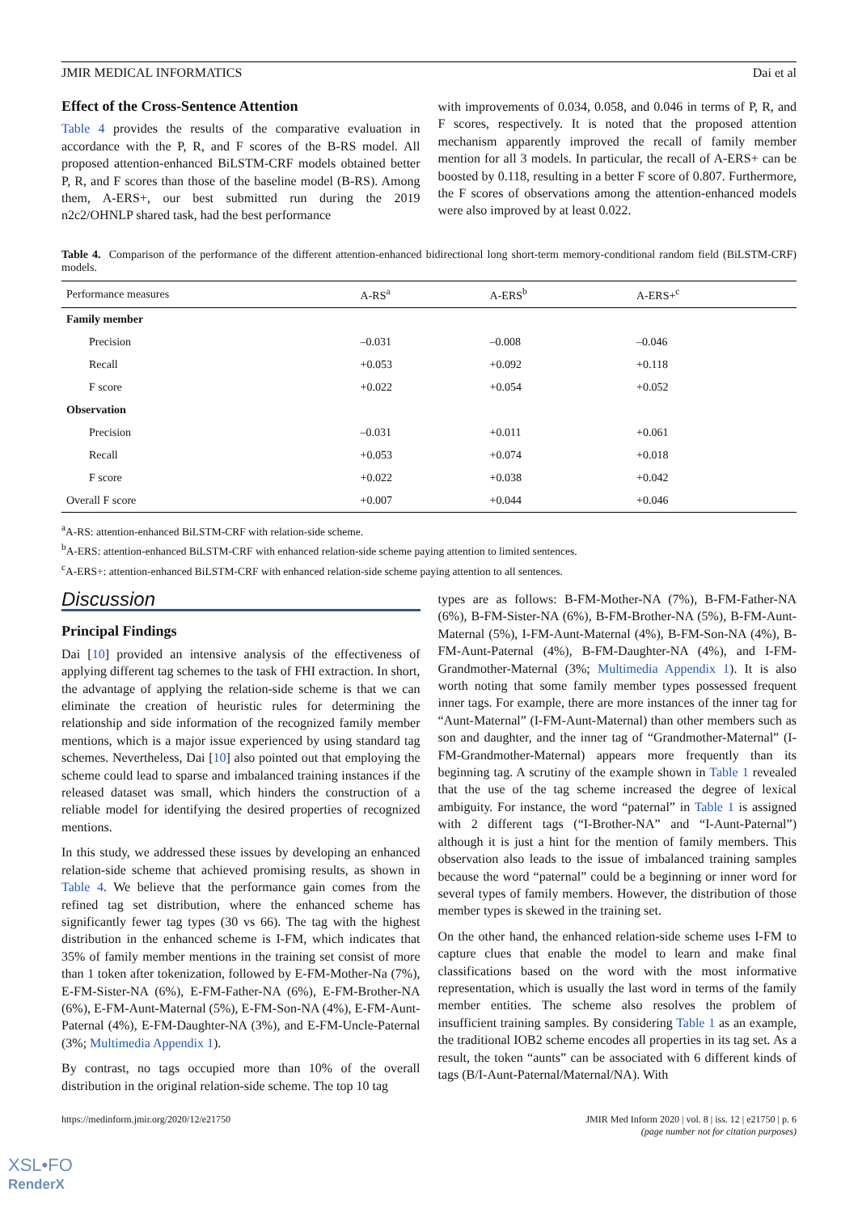JMIR MEDICAL INFORMATICS Dai et al
Effect of the Cross-Sentence Attention
Table 4 provides the results of the comparative evaluation in accordance with the P, R, and F scores of the B-RS model. All proposed attention-enhanced BiLSTM-CRF models obtained better P, R, and F scores than those of the baseline model (B-RS). Among them, A-ERS+, our best submitted run during the 2019 n2c2/OHNLP shared task, had the best performance
with improvements of 0.034, 0.058, and 0.046 in terms of P, R, and F scores, respectively. It is noted that the proposed attention mechanism apparently improved the recall of family member mention for all 3 models. In particular, the recall of A-ERS+ can be boosted by 0.118, resulting in a better F score of 0.807. Furthermore, the F scores of observations among the attention-enhanced models were also improved by at least 0.022.
Table 4. Comparison of the performance of the different attention-enhanced bidirectional long short-term memory-conditional random field (BiLSTM-CRF) models.
| Performance measures | A-RS<sup>a</sup> | A-ERS<sup>b</sup> | A-ERS+<sup>c</sup> |
| --- | --- | --- | --- |
| Family member | | | |
| Precision | –0.031 | –0.008 | –0.046 |
| Recall | +0.053 | +0.092 | +0.118 |
| F score | +0.022 | +0.054 | +0.052 |
| Observation | | | |
| Precision | –0.031 | +0.011 | +0.061 |
| Recall | +0.053 | +0.074 | +0.018 |
| F score | +0.022 | +0.038 | +0.042 |
| Overall F score | +0.007 | +0.044 | +0.046 |
<sup>a</sup> A-RS: attention-enhanced BiLSTM-CRF with relation-side scheme.
<sup>b</sup> A-ERS: attention-enhanced BiLSTM-CRF with enhanced relation-side scheme paying attention to limited sentences.
<sup>c</sup> A-ERS+: attention-enhanced BiLSTM-CRF with enhanced relation-side scheme paying attention to all sentences.
Discussion
Principal Findings
Dai [10] provided an intensive analysis of the effectiveness of applying different tag schemes to the task of FHI extraction. In short, the advantage of applying the relation-side scheme is that we can eliminate the creation of heuristic rules for determining the relationship and side information of the recognized family member mentions, which is a major issue experienced by using standard tag schemes. Nevertheless, Dai [10] also pointed out that employing the scheme could lead to sparse and imbalanced training instances if the released dataset was small, which hinders the construction of a reliable model for identifying the desired properties of recognized mentions.
In this study, we addressed these issues by developing an enhanced relation-side scheme that achieved promising results, as shown in Table 4. We believe that the performance gain comes from the refined tag set distribution, where the enhanced scheme has significantly fewer tag types (30 vs 66). The tag with the highest distribution in the enhanced scheme is I-FM, which indicates that 35% of family member mentions in the training set consist of more than 1 token after tokenization, followed by E-FM-Mother-Na (7%), E-FM-Sister-NA (6%), E-FM-Father-NA (6%), E-FM-Brother-NA (6%), E-FM-Aunt-Maternal (5%), E-FM-Son-NA (4%), E-FM-Aunt-Paternal (4%), E-FM-Daughter-NA (3%), and E-FM-Uncle-Paternal (3%; Multimedia Appendix 1).
By contrast, no tags occupied more than 10% of the overall distribution in the original relation-side scheme. The top 10 tag
types are as follows: B-FM-Mother-NA (7%), B-FM-Father-NA (6%), B-FM-Sister-NA (6%), B-FM-Brother-NA (5%), B-FM-Aunt-Maternal (5%), I-FM-Aunt-Maternal (4%), B-FM-Son-NA (4%), B-FM-Aunt-Paternal (4%), B-FM-Daughter-NA (4%), and I-FM-Grandmother-Maternal (3%; Multimedia Appendix 1). It is also worth noting that some family member types possessed frequent inner tags. For example, there are more instances of the inner tag for “Aunt-Maternal” (I-FM-Aunt-Maternal) than other members such as son and daughter, and the inner tag of “Grandmother-Maternal” (I-FM-Grandmother-Maternal) appears more frequently than its beginning tag. A scrutiny of the example shown in Table 1 revealed that the use of the tag scheme increased the degree of lexical ambiguity. For instance, the word “paternal” in Table 1 is assigned with 2 different tags (“I-Brother-NA” and “I-Aunt-Paternal”) although it is just a hint for the mention of family members. This observation also leads to the issue of imbalanced training samples because the word “paternal” could be a beginning or inner word for several types of family members. However, the distribution of those member types is skewed in the training set.
On the other hand, the enhanced relation-side scheme uses I-FM to capture clues that enable the model to learn and make final classifications based on the word with the most informative representation, which is usually the last word in terms of the family member entities. The scheme also resolves the problem of insufficient training samples. By considering Table 1 as an example, the traditional IOB2 scheme encodes all properties in its tag set. As a result, the token “aunts” can be associated with 6 different kinds of tags (B/I-Aunt-Paternal/Maternal/NA). With
https://medinform.jmir.org/2020/12/e21750 JMIR Med Inform 2020 | vol. 8 | iss. 12 | e21750 | p. 6
(page number not for citation purposes)
XSL•FO
RenderX